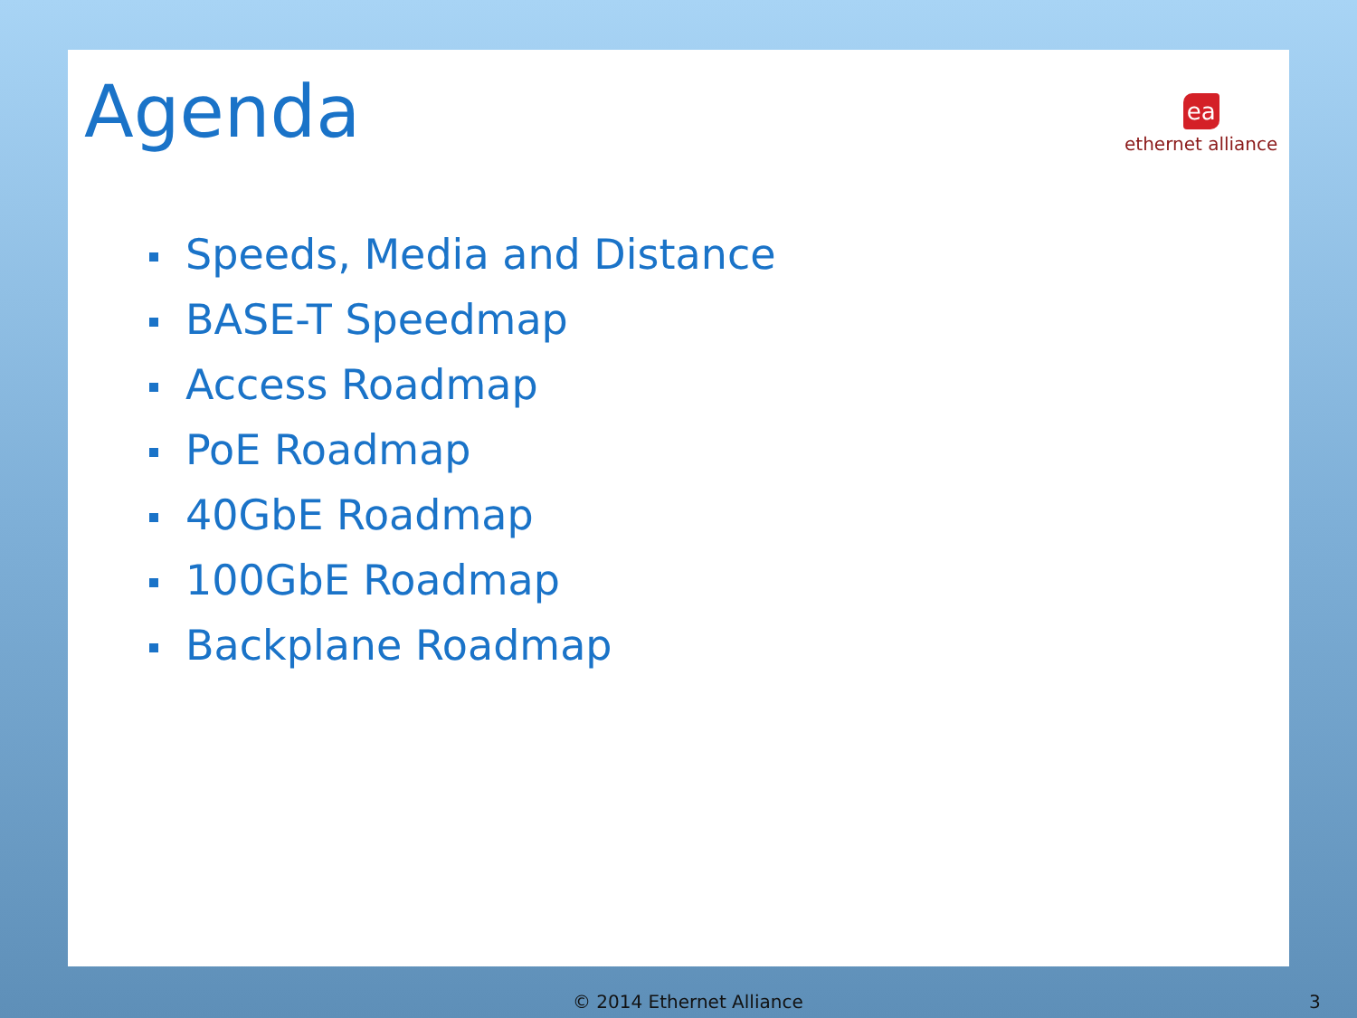Agenda
ea
ethernet alliance
Speeds, Media and Distance
BASE-T Speedmap
Access Roadmap
PoE Roadmap
40GbE Roadmap
100GbE Roadmap
Backplane Roadmap
© 2014 Ethernet Alliance 3